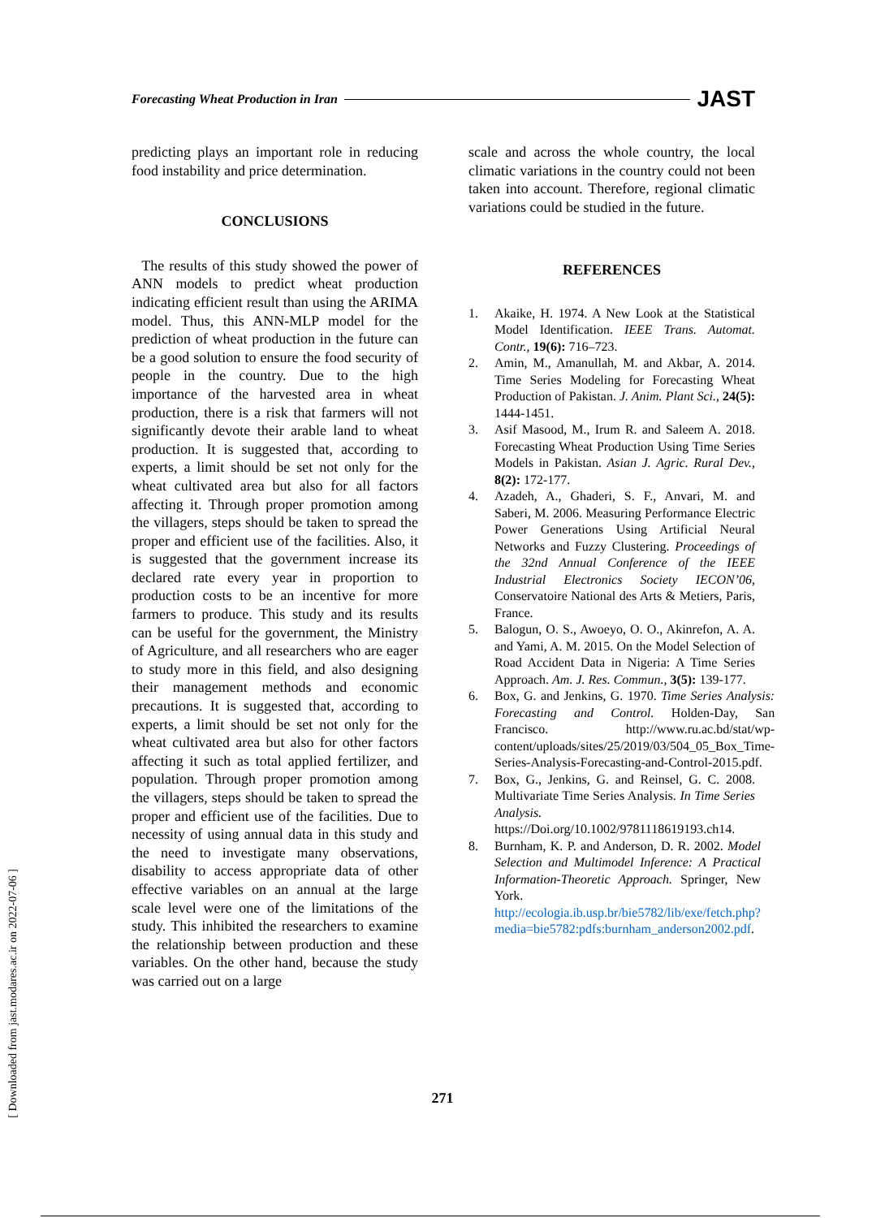Forecasting Wheat Production in Iran JAST
predicting plays an important role in reducing food instability and price determination.
CONCLUSIONS
The results of this study showed the power of ANN models to predict wheat production indicating efficient result than using the ARIMA model. Thus, this ANN-MLP model for the prediction of wheat production in the future can be a good solution to ensure the food security of people in the country. Due to the high importance of the harvested area in wheat production, there is a risk that farmers will not significantly devote their arable land to wheat production. It is suggested that, according to experts, a limit should be set not only for the wheat cultivated area but also for all factors affecting it. Through proper promotion among the villagers, steps should be taken to spread the proper and efficient use of the facilities. Also, it is suggested that the government increase its declared rate every year in proportion to production costs to be an incentive for more farmers to produce. This study and its results can be useful for the government, the Ministry of Agriculture, and all researchers who are eager to study more in this field, and also designing their management methods and economic precautions. It is suggested that, according to experts, a limit should be set not only for the wheat cultivated area but also for other factors affecting it such as total applied fertilizer, and population. Through proper promotion among the villagers, steps should be taken to spread the proper and efficient use of the facilities. Due to necessity of using annual data in this study and the need to investigate many observations, disability to access appropriate data of other effective variables on an annual at the large scale level were one of the limitations of the study. This inhibited the researchers to examine the relationship between production and these variables. On the other hand, because the study was carried out on a large
scale and across the whole country, the local climatic variations in the country could not been taken into account. Therefore, regional climatic variations could be studied in the future.
REFERENCES
1. Akaike, H. 1974. A New Look at the Statistical Model Identification. IEEE Trans. Automat. Contr., 19(6): 716–723.
2. Amin, M., Amanullah, M. and Akbar, A. 2014. Time Series Modeling for Forecasting Wheat Production of Pakistan. J. Anim. Plant Sci., 24(5): 1444-1451.
3. Asif Masood, M., Irum R. and Saleem A. 2018. Forecasting Wheat Production Using Time Series Models in Pakistan. Asian J. Agric. Rural Dev., 8(2): 172-177.
4. Azadeh, A., Ghaderi, S. F., Anvari, M. and Saberi, M. 2006. Measuring Performance Electric Power Generations Using Artificial Neural Networks and Fuzzy Clustering. Proceedings of the 32nd Annual Conference of the IEEE Industrial Electronics Society IECON’06, Conservatoire National des Arts & Metiers, Paris, France.
5. Balogun, O. S., Awoeyo, O. O., Akinrefon, A. A. and Yami, A. M. 2015. On the Model Selection of Road Accident Data in Nigeria: A Time Series Approach. Am. J. Res. Commun., 3(5): 139-177.
6. Box, G. and Jenkins, G. 1970. Time Series Analysis: Forecasting and Control. Holden-Day, San Francisco. http://www.ru.ac.bd/stat/wp-content/uploads/sites/25/2019/03/504_05_Box_Time-Series-Analysis-Forecasting-and-Control-2015.pdf.
7. Box, G., Jenkins, G. and Reinsel, G. C. 2008. Multivariate Time Series Analysis. In Time Series Analysis. https://Doi.org/10.1002/9781118619193.ch14.
8. Burnham, K. P. and Anderson, D. R. 2002. Model Selection and Multimodel Inference: A Practical Information-Theoretic Approach. Springer, New York. http://ecologia.ib.usp.br/bie5782/lib/exe/fetch.php?media=bie5782:pdfs:burnham_anderson2002.pdf.
271
[ Downloaded from jast.modares.ac.ir on 2022-07-06 ]